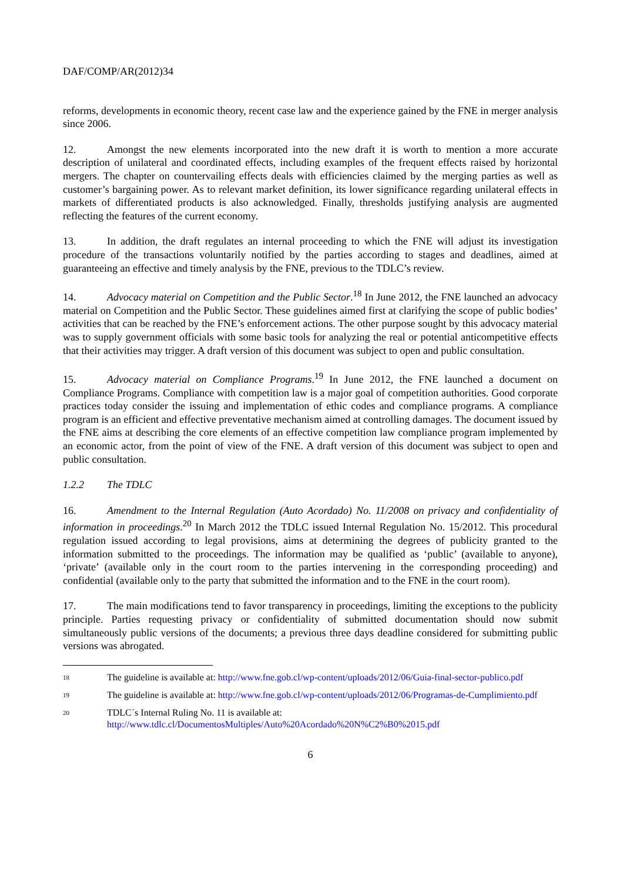DAF/COMP/AR(2012)34
reforms, developments in economic theory, recent case law and the experience gained by the FNE in merger analysis since 2006.
12. Amongst the new elements incorporated into the new draft it is worth to mention a more accurate description of unilateral and coordinated effects, including examples of the frequent effects raised by horizontal mergers. The chapter on countervailing effects deals with efficiencies claimed by the merging parties as well as customer’s bargaining power. As to relevant market definition, its lower significance regarding unilateral effects in markets of differentiated products is also acknowledged. Finally, thresholds justifying analysis are augmented reflecting the features of the current economy.
13. In addition, the draft regulates an internal proceeding to which the FNE will adjust its investigation procedure of the transactions voluntarily notified by the parties according to stages and deadlines, aimed at guaranteeing an effective and timely analysis by the FNE, previous to the TDLC’s review.
14. Advocacy material on Competition and the Public Sector.<sup>18</sup> In June 2012, the FNE launched an advocacy material on Competition and the Public Sector. These guidelines aimed first at clarifying the scope of public bodies’ activities that can be reached by the FNE’s enforcement actions. The other purpose sought by this advocacy material was to supply government officials with some basic tools for analyzing the real or potential anticompetitive effects that their activities may trigger. A draft version of this document was subject to open and public consultation.
15. Advocacy material on Compliance Programs.<sup>19</sup> In June 2012, the FNE launched a document on Compliance Programs. Compliance with competition law is a major goal of competition authorities. Good corporate practices today consider the issuing and implementation of ethic codes and compliance programs. A compliance program is an efficient and effective preventative mechanism aimed at controlling damages. The document issued by the FNE aims at describing the core elements of an effective competition law compliance program implemented by an economic actor, from the point of view of the FNE. A draft version of this document was subject to open and public consultation.
1.2.2 The TDLC
16. Amendment to the Internal Regulation (Auto Acordado) No. 11/2008 on privacy and confidentiality of information in proceedings.<sup>20</sup> In March 2012 the TDLC issued Internal Regulation No. 15/2012. This procedural regulation issued according to legal provisions, aims at determining the degrees of publicity granted to the information submitted to the proceedings. The information may be qualified as ‘public’ (available to anyone), ‘private’ (available only in the court room to the parties intervening in the corresponding proceeding) and confidential (available only to the party that submitted the information and to the FNE in the court room).
17. The main modifications tend to favor transparency in proceedings, limiting the exceptions to the publicity principle. Parties requesting privacy or confidentiality of submitted documentation should now submit simultaneously public versions of the documents; a previous three days deadline considered for submitting public versions was abrogated.
<sup>18</sup>
The guideline is available at: http://www.fne.gob.cl/wp-content/uploads/2012/06/Guia-final-sector-publico.pdf
<sup>19</sup>
The guideline is available at: http://www.fne.gob.cl/wp-content/uploads/2012/06/Programas-de-Cumplimiento.pdf
<sup>20</sup>
TDLC´s Internal Ruling No. 11 is available at:
http://www.tdlc.cl/DocumentosMultiples/Auto%20Acordado%20N%C2%B0%2015.pdf
6